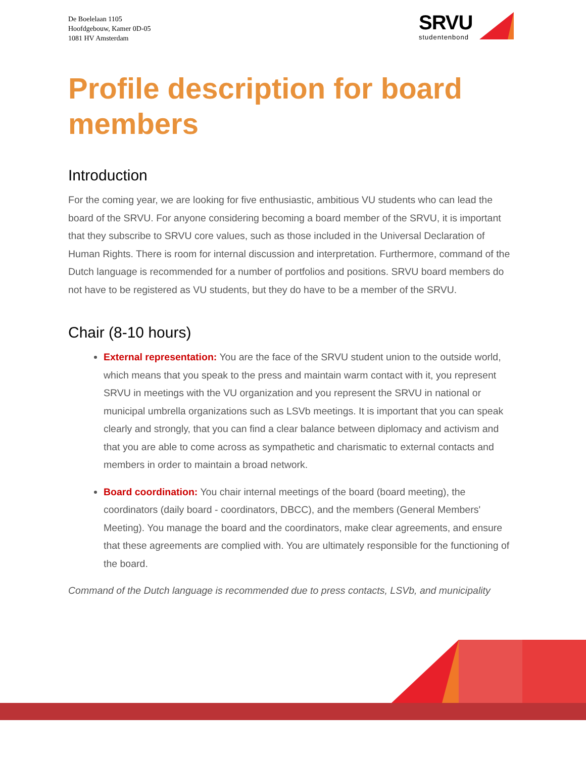De Boelelaan 1105
Hoofdgebouw, Kamer 0D-05
1081 HV Amsterdam
SRVU
studentenbond
Profile description for board members
Introduction
For the coming year, we are looking for five enthusiastic, ambitious VU students who can lead the board of the SRVU. For anyone considering becoming a board member of the SRVU, it is important that they subscribe to SRVU core values, such as those included in the Universal Declaration of Human Rights. There is room for internal discussion and interpretation. Furthermore, command of the Dutch language is recommended for a number of portfolios and positions. SRVU board members do not have to be registered as VU students, but they do have to be a member of the SRVU.
Chair (8-10 hours)
External representation: You are the face of the SRVU student union to the outside world, which means that you speak to the press and maintain warm contact with it, you represent SRVU in meetings with the VU organization and you represent the SRVU in national or municipal umbrella organizations such as LSVb meetings. It is important that you can speak clearly and strongly, that you can find a clear balance between diplomacy and activism and that you are able to come across as sympathetic and charismatic to external contacts and members in order to maintain a broad network.
Board coordination: You chair internal meetings of the board (board meeting), the coordinators (daily board - coordinators, DBCC), and the members (General Members' Meeting). You manage the board and the coordinators, make clear agreements, and ensure that these agreements are complied with. You are ultimately responsible for the functioning of the board.
Command of the Dutch language is recommended due to press contacts, LSVb, and municipality